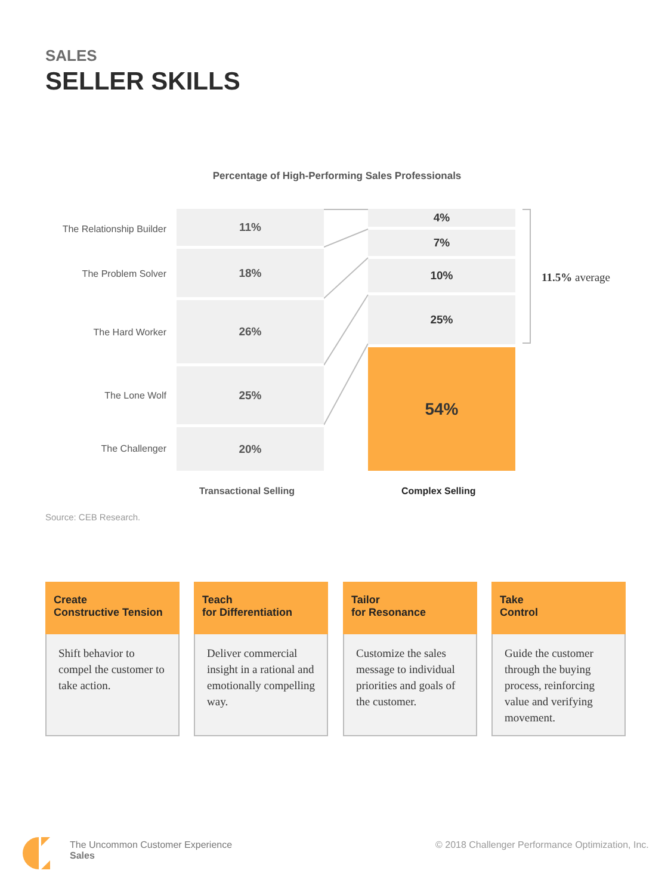SALES
SELLER SKILLS
Percentage of High-Performing Sales Professionals
The Relationship Builder
11%
The Problem Solver
18%
The Hard Worker
26%
The Lone Wolf
25%
The Challenger
20%
4%
7%
10%
25%
54%
11.5% average
Transactional Selling Complex Selling
Source: CEB Research.
Create
Constructive Tension
Shift behavior to compel the customer to take action.
Teach
for Differentiation
Deliver commercial insight in a rational and emotionally compelling way.
Tailor
for Resonance
Customize the sales message to individual priorities and goals of the customer.
Take
Control
Guide the customer through the buying process, reinforcing value and verifying movement.
The Uncommon Customer Experience
Sales
© 2018 Challenger Performance Optimization, Inc.